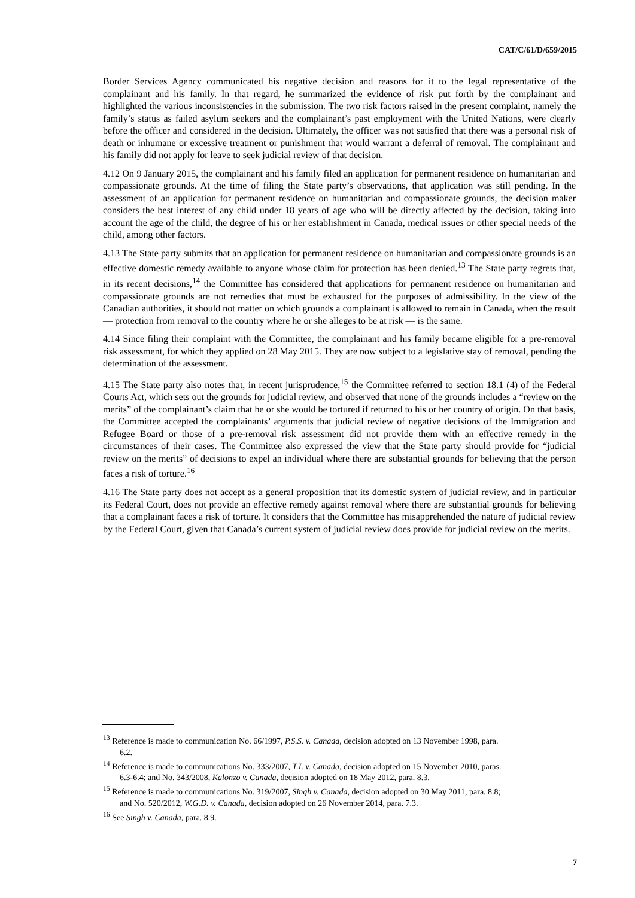CAT/C/61/D/659/2015
Border Services Agency communicated his negative decision and reasons for it to the legal representative of the complainant and his family. In that regard, he summarized the evidence of risk put forth by the complainant and highlighted the various inconsistencies in the submission. The two risk factors raised in the present complaint, namely the family’s status as failed asylum seekers and the complainant’s past employment with the United Nations, were clearly before the officer and considered in the decision. Ultimately, the officer was not satisfied that there was a personal risk of death or inhumane or excessive treatment or punishment that would warrant a deferral of removal. The complainant and his family did not apply for leave to seek judicial review of that decision.
4.12 On 9 January 2015, the complainant and his family filed an application for permanent residence on humanitarian and compassionate grounds. At the time of filing the State party’s observations, that application was still pending. In the assessment of an application for permanent residence on humanitarian and compassionate grounds, the decision maker considers the best interest of any child under 18 years of age who will be directly affected by the decision, taking into account the age of the child, the degree of his or her establishment in Canada, medical issues or other special needs of the child, among other factors.
4.13 The State party submits that an application for permanent residence on humanitarian and compassionate grounds is an effective domestic remedy available to anyone whose claim for protection has been denied.<sup>13</sup> The State party regrets that, in its recent decisions,<sup>14</sup> the Committee has considered that applications for permanent residence on humanitarian and compassionate grounds are not remedies that must be exhausted for the purposes of admissibility. In the view of the Canadian authorities, it should not matter on which grounds a complainant is allowed to remain in Canada, when the result — protection from removal to the country where he or she alleges to be at risk — is the same.
4.14 Since filing their complaint with the Committee, the complainant and his family became eligible for a pre-removal risk assessment, for which they applied on 28 May 2015. They are now subject to a legislative stay of removal, pending the determination of the assessment.
4.15 The State party also notes that, in recent jurisprudence,<sup>15</sup> the Committee referred to section 18.1 (4) of the Federal Courts Act, which sets out the grounds for judicial review, and observed that none of the grounds includes a “review on the merits” of the complainant’s claim that he or she would be tortured if returned to his or her country of origin. On that basis, the Committee accepted the complainants’ arguments that judicial review of negative decisions of the Immigration and Refugee Board or those of a pre-removal risk assessment did not provide them with an effective remedy in the circumstances of their cases. The Committee also expressed the view that the State party should provide for “judicial review on the merits” of decisions to expel an individual where there are substantial grounds for believing that the person faces a risk of torture.<sup>16</sup>
4.16 The State party does not accept as a general proposition that its domestic system of judicial review, and in particular its Federal Court, does not provide an effective remedy against removal where there are substantial grounds for believing that a complainant faces a risk of torture. It considers that the Committee has misapprehended the nature of judicial review by the Federal Court, given that Canada’s current system of judicial review does provide for judicial review on the merits.
<sup>13</sup> Reference is made to communication No. 66/1997, P.S.S. v. Canada, decision adopted on 13 November 1998, para. 6.2.
<sup>14</sup> Reference is made to communications No. 333/2007, T.I. v. Canada, decision adopted on 15 November 2010, paras. 6.3-6.4; and No. 343/2008, Kalonzo v. Canada, decision adopted on 18 May 2012, para. 8.3.
<sup>15</sup> Reference is made to communications No. 319/2007, Singh v. Canada, decision adopted on 30 May 2011, para. 8.8; and No. 520/2012, W.G.D. v. Canada, decision adopted on 26 November 2014, para. 7.3.
<sup>16</sup> See Singh v. Canada, para. 8.9.
7